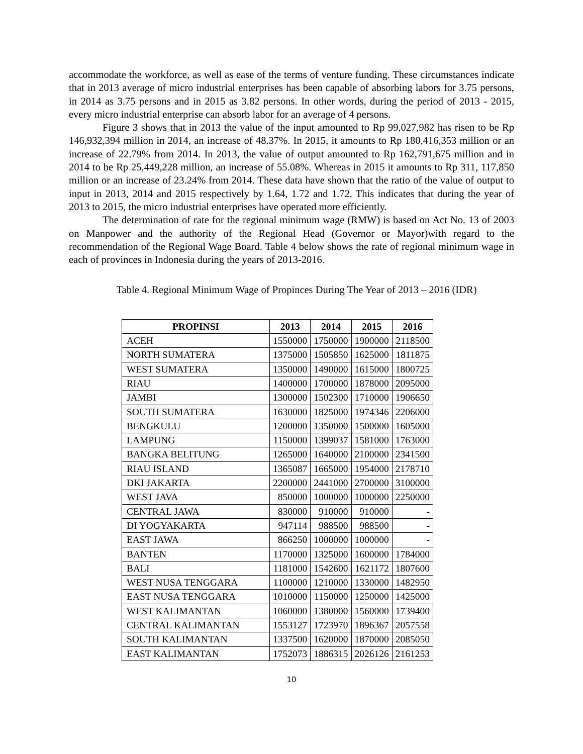accommodate the workforce, as well as ease of the terms of venture funding. These circumstances indicate that in 2013 average of micro industrial enterprises has been capable of absorbing labors for 3.75 persons, in 2014 as 3.75 persons and in 2015 as 3.82 persons. In other words, during the period of 2013 - 2015, every micro industrial enterprise can absorb labor for an average of 4 persons.
Figure 3 shows that in 2013 the value of the input amounted to Rp 99,027,982 has risen to be Rp 146,932,394 million in 2014, an increase of 48.37%. In 2015, it amounts to Rp 180,416,353 million or an increase of 22.79% from 2014. In 2013, the value of output amounted to Rp 162,791,675 million and in 2014 to be Rp 25,449,228 million, an increase of 55.08%. Whereas in 2015 it amounts to Rp 311, 117,850 million or an increase of 23.24% from 2014. These data have shown that the ratio of the value of output to input in 2013, 2014 and 2015 respectively by 1.64, 1.72 and 1.72. This indicates that during the year of 2013 to 2015, the micro industrial enterprises have operated more efficiently.
The determination of rate for the regional minimum wage (RMW) is based on Act No. 13 of 2003 on Manpower and the authority of the Regional Head (Governor or Mayor)with regard to the recommendation of the Regional Wage Board. Table 4 below shows the rate of regional minimum wage in each of provinces in Indonesia during the years of 2013-2016.
Table 4. Regional Minimum Wage of Propinces During The Year of 2013 – 2016 (IDR)
| PROPINSI | 2013 | 2014 | 2015 | 2016 |
| --- | --- | --- | --- | --- |
| ACEH | 1550000 | 1750000 | 1900000 | 2118500 |
| NORTH SUMATERA | 1375000 | 1505850 | 1625000 | 1811875 |
| WEST SUMATERA | 1350000 | 1490000 | 1615000 | 1800725 |
| RIAU | 1400000 | 1700000 | 1878000 | 2095000 |
| JAMBI | 1300000 | 1502300 | 1710000 | 1906650 |
| SOUTH SUMATERA | 1630000 | 1825000 | 1974346 | 2206000 |
| BENGKULU | 1200000 | 1350000 | 1500000 | 1605000 |
| LAMPUNG | 1150000 | 1399037 | 1581000 | 1763000 |
| BANGKA BELITUNG | 1265000 | 1640000 | 2100000 | 2341500 |
| RIAU ISLAND | 1365087 | 1665000 | 1954000 | 2178710 |
| DKI JAKARTA | 2200000 | 2441000 | 2700000 | 3100000 |
| WEST JAVA | 850000 | 1000000 | 1000000 | 2250000 |
| CENTRAL JAWA | 830000 | 910000 | 910000 | - |
| DI YOGYAKARTA | 947114 | 988500 | 988500 | - |
| EAST JAWA | 866250 | 1000000 | 1000000 | - |
| BANTEN | 1170000 | 1325000 | 1600000 | 1784000 |
| BALI | 1181000 | 1542600 | 1621172 | 1807600 |
| WEST NUSA TENGGARA | 1100000 | 1210000 | 1330000 | 1482950 |
| EAST NUSA TENGGARA | 1010000 | 1150000 | 1250000 | 1425000 |
| WEST KALIMANTAN | 1060000 | 1380000 | 1560000 | 1739400 |
| CENTRAL KALIMANTAN | 1553127 | 1723970 | 1896367 | 2057558 |
| SOUTH KALIMANTAN | 1337500 | 1620000 | 1870000 | 2085050 |
| EAST KALIMANTAN | 1752073 | 1886315 | 2026126 | 2161253 |
10